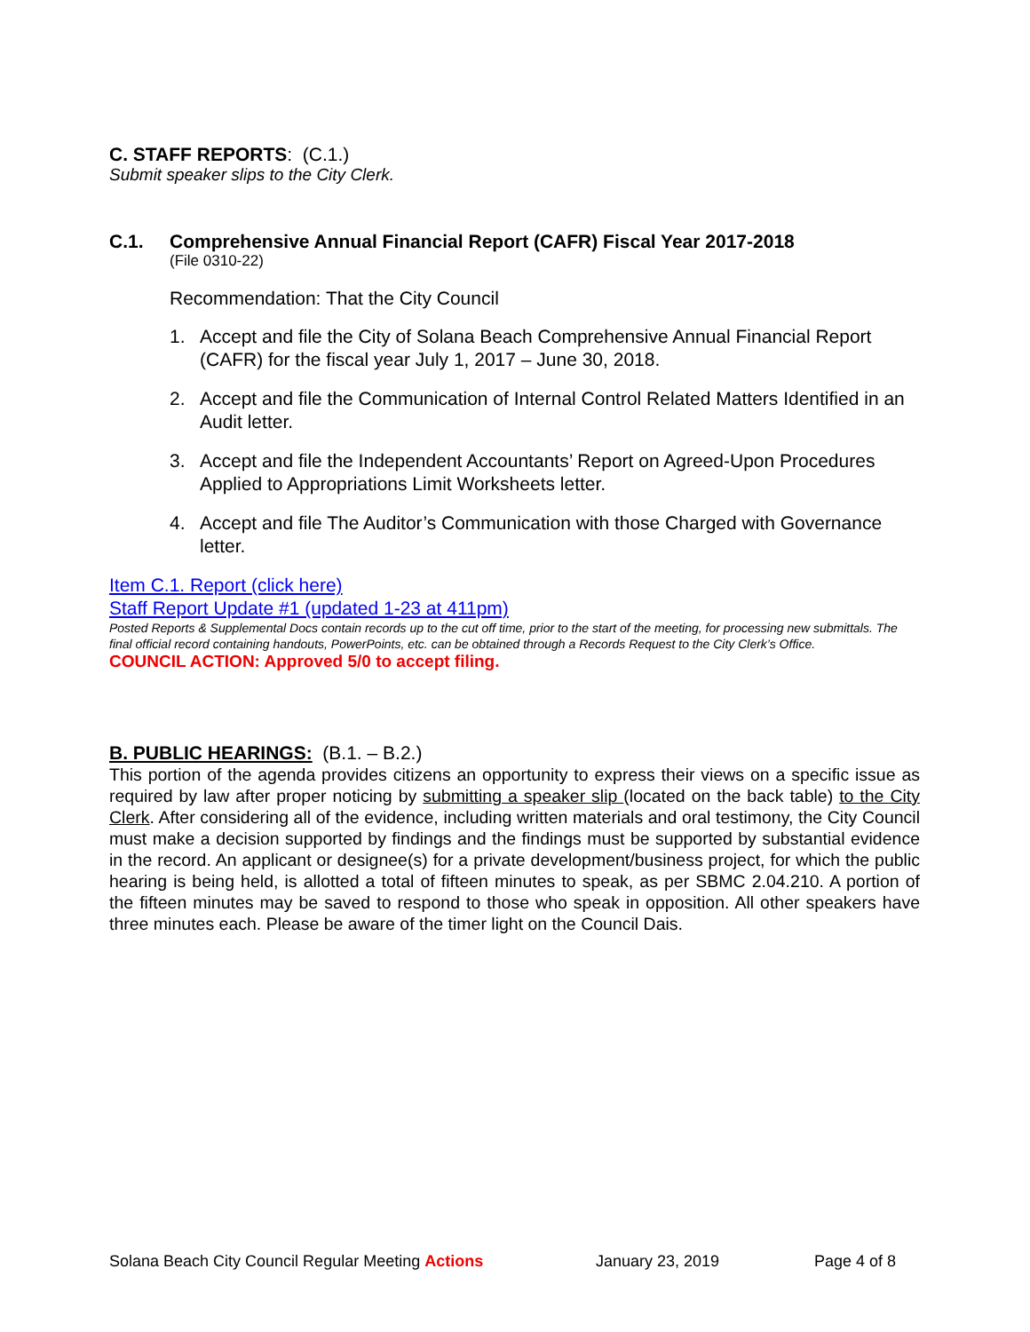C. STAFF REPORTS: (C.1.)
Submit speaker slips to the City Clerk.
C.1. Comprehensive Annual Financial Report (CAFR) Fiscal Year 2017-2018
(File 0310-22)
Recommendation: That the City Council
1. Accept and file the City of Solana Beach Comprehensive Annual Financial Report (CAFR) for the fiscal year July 1, 2017 – June 30, 2018.
2. Accept and file the Communication of Internal Control Related Matters Identified in an Audit letter.
3. Accept and file the Independent Accountants’ Report on Agreed-Upon Procedures Applied to Appropriations Limit Worksheets letter.
4. Accept and file The Auditor’s Communication with those Charged with Governance letter.
Item C.1. Report (click here)
Staff Report Update #1 (updated 1-23 at 411pm)
Posted Reports & Supplemental Docs contain records up to the cut off time, prior to the start of the meeting, for processing new submittals. The final official record containing handouts, PowerPoints, etc. can be obtained through a Records Request to the City Clerk’s Office.
COUNCIL ACTION: Approved 5/0 to accept filing.
B. PUBLIC HEARINGS: (B.1. – B.2.)
This portion of the agenda provides citizens an opportunity to express their views on a specific issue as required by law after proper noticing by submitting a speaker slip (located on the back table) to the City Clerk. After considering all of the evidence, including written materials and oral testimony, the City Council must make a decision supported by findings and the findings must be supported by substantial evidence in the record. An applicant or designee(s) for a private development/business project, for which the public hearing is being held, is allotted a total of fifteen minutes to speak, as per SBMC 2.04.210. A portion of the fifteen minutes may be saved to respond to those who speak in opposition. All other speakers have three minutes each. Please be aware of the timer light on the Council Dais.
Solana Beach City Council Regular Meeting Actions January 23, 2019 Page 4 of 8